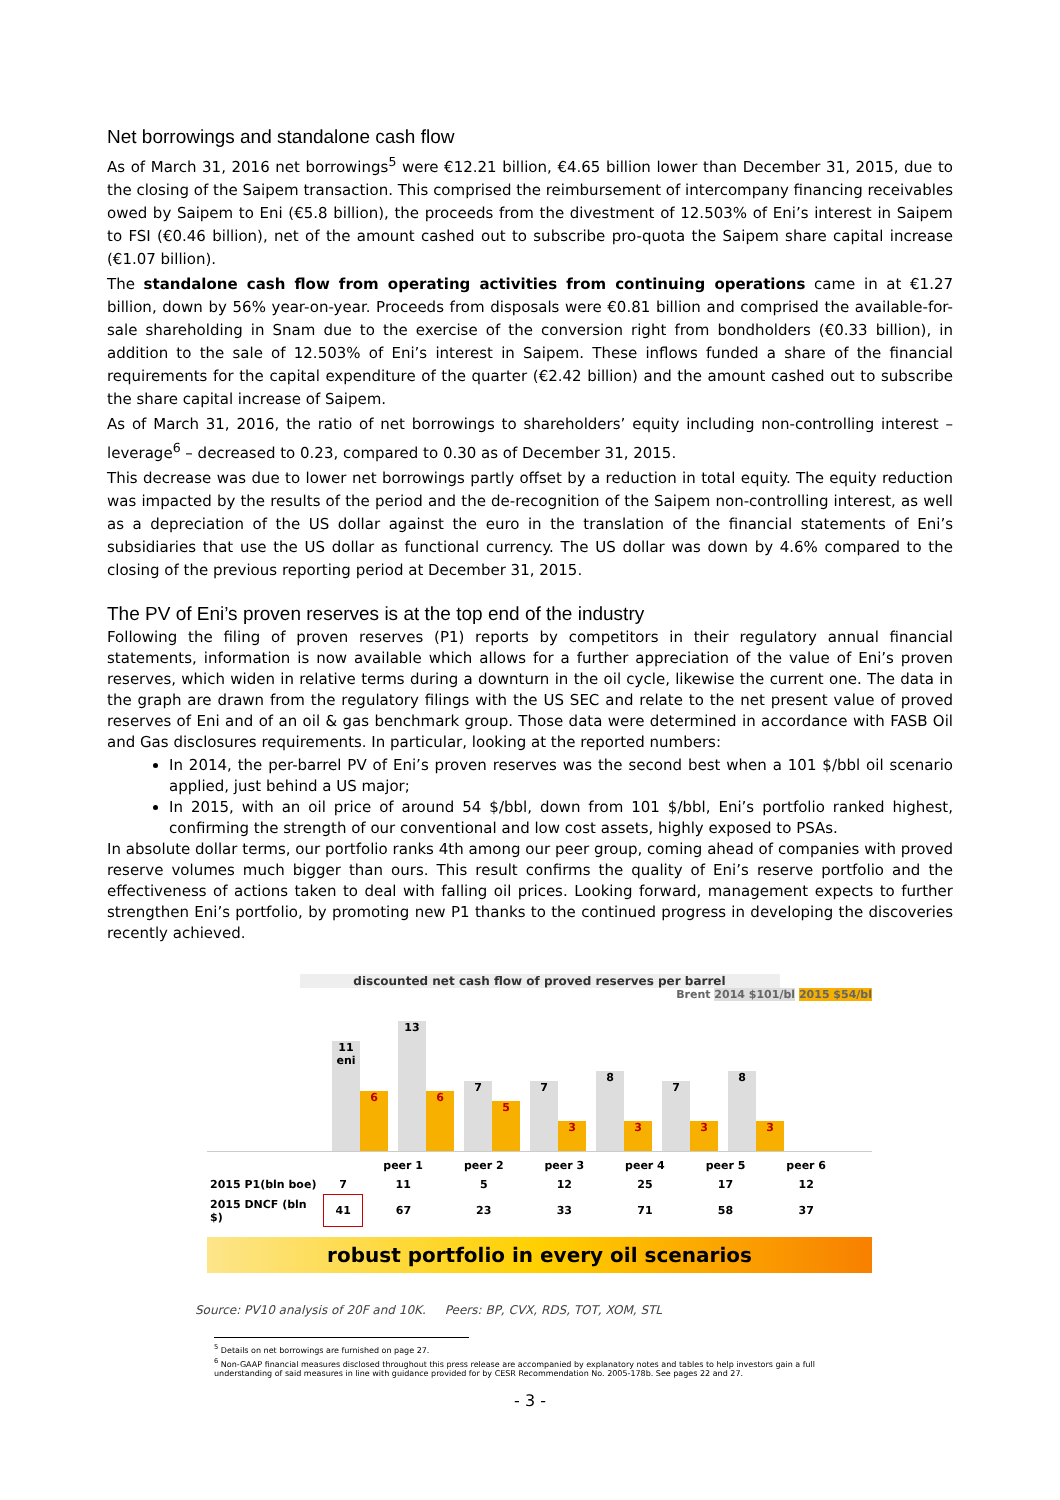Net borrowings and standalone cash flow
As of March 31, 2016 net borrowings<sup>5</sup> were €12.21 billion, €4.65 billion lower than December 31, 2015, due to the closing of the Saipem transaction. This comprised the reimbursement of intercompany financing receivables owed by Saipem to Eni (€5.8 billion), the proceeds from the divestment of 12.503% of Eni’s interest in Saipem to FSI (€0.46 billion), net of the amount cashed out to subscribe pro-quota the Saipem share capital increase (€1.07 billion).
The standalone cash flow from operating activities from continuing operations came in at €1.27 billion, down by 56% year-on-year. Proceeds from disposals were €0.81 billion and comprised the available-for-sale shareholding in Snam due to the exercise of the conversion right from bondholders (€0.33 billion), in addition to the sale of 12.503% of Eni’s interest in Saipem. These inflows funded a share of the financial requirements for the capital expenditure of the quarter (€2.42 billion) and the amount cashed out to subscribe the share capital increase of Saipem.
As of March 31, 2016, the ratio of net borrowings to shareholders’ equity including non-controlling interest – leverage<sup>6</sup> – decreased to 0.23, compared to 0.30 as of December 31, 2015.
This decrease was due to lower net borrowings partly offset by a reduction in total equity. The equity reduction was impacted by the results of the period and the de-recognition of the Saipem non-controlling interest, as well as a depreciation of the US dollar against the euro in the translation of the financial statements of Eni’s subsidiaries that use the US dollar as functional currency. The US dollar was down by 4.6% compared to the closing of the previous reporting period at December 31, 2015.
The PV of Eni’s proven reserves is at the top end of the industry
Following the filing of proven reserves (P1) reports by competitors in their regulatory annual financial statements, information is now available which allows for a further appreciation of the value of Eni’s proven reserves, which widen in relative terms during a downturn in the oil cycle, likewise the current one. The data in the graph are drawn from the regulatory filings with the US SEC and relate to the net present value of proved reserves of Eni and of an oil & gas benchmark group. Those data were determined in accordance with FASB Oil and Gas disclosures requirements. In particular, looking at the reported numbers:
In 2014, the per-barrel PV of Eni’s proven reserves was the second best when a 101 $/bbl oil scenario applied, just behind a US major;
In 2015, with an oil price of around 54 $/bbl, down from 101 $/bbl, Eni’s portfolio ranked highest, confirming the strength of our conventional and low cost assets, highly exposed to PSAs.
In absolute dollar terms, our portfolio ranks 4th among our peer group, coming ahead of companies with proved reserve volumes much bigger than ours. This result confirms the quality of Eni’s reserve portfolio and the effectiveness of actions taken to deal with falling oil prices. Looking forward, management expects to further strengthen Eni’s portfolio, by promoting new P1 thanks to the continued progress in developing the discoveries recently achieved.
discounted net cash flow of proved reserves per barrel
Brent 2014 $101/bl 2015 $54/bl
11
eni
6
13
6
7
5
7
3
8
3
7
3
8
3
| | | peer 1 | peer 2 | peer 3 | peer 4 | peer 5 | peer 6 |
| 2015 P1(bln boe) | 7 | 11 | 5 | 12 | 25 | 17 | 12 |
| 2015 DNCF (bln $) | 41 | 67 | 23 | 33 | 71 | 58 | 37 |
robust portfolio in every oil scenarios
Source: PV10 analysis of 20F and 10K. Peers: BP, CVX, RDS, TOT, XOM, STL
<sup>5</sup> Details on net borrowings are furnished on page 27.
<sup>6</sup> Non-GAAP financial measures disclosed throughout this press release are accompanied by explanatory notes and tables to help investors gain a full understanding of said measures in line with guidance provided for by CESR Recommendation No. 2005-178b. See pages 22 and 27.
- 3 -